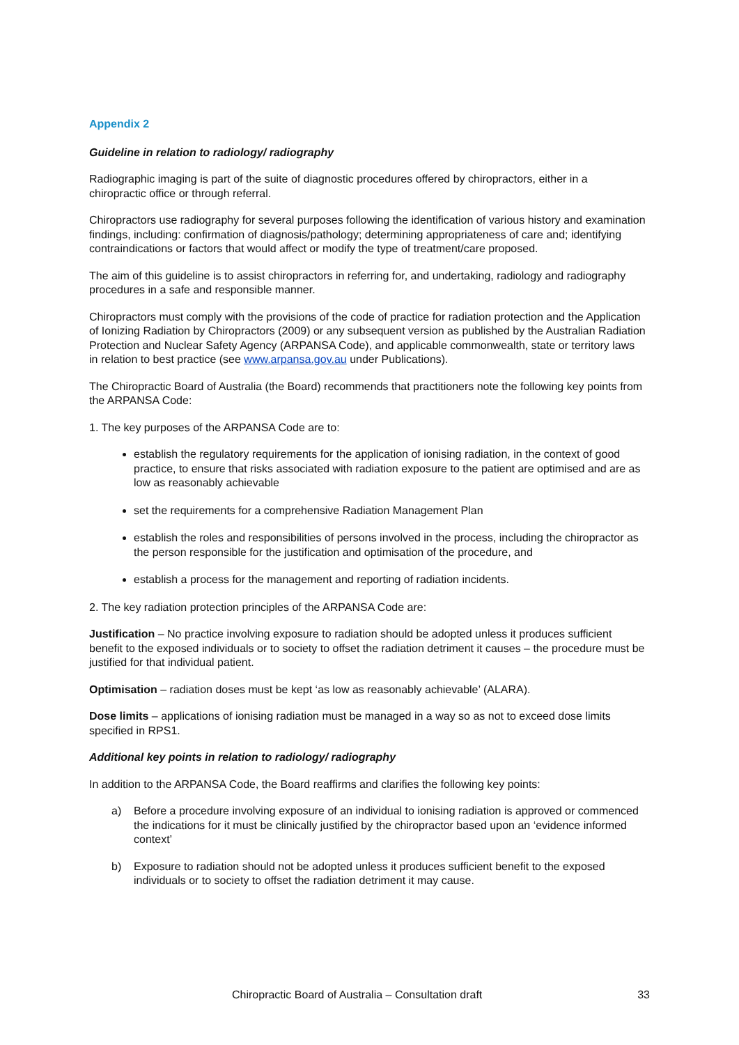Appendix 2
Guideline in relation to radiology/ radiography
Radiographic imaging is part of the suite of diagnostic procedures offered by chiropractors, either in a chiropractic office or through referral.
Chiropractors use radiography for several purposes following the identification of various history and examination findings, including: confirmation of diagnosis/pathology; determining appropriateness of care and; identifying contraindications or factors that would affect or modify the type of treatment/care proposed.
The aim of this guideline is to assist chiropractors in referring for, and undertaking, radiology and radiography procedures in a safe and responsible manner.
Chiropractors must comply with the provisions of the code of practice for radiation protection and the Application of Ionizing Radiation by Chiropractors (2009) or any subsequent version as published by the Australian Radiation Protection and Nuclear Safety Agency (ARPANSA Code), and applicable commonwealth, state or territory laws in relation to best practice (see www.arpansa.gov.au under Publications).
The Chiropractic Board of Australia (the Board) recommends that practitioners note the following key points from the ARPANSA Code:
1. The key purposes of the ARPANSA Code are to:
establish the regulatory requirements for the application of ionising radiation, in the context of good practice, to ensure that risks associated with radiation exposure to the patient are optimised and are as low as reasonably achievable
set the requirements for a comprehensive Radiation Management Plan
establish the roles and responsibilities of persons involved in the process, including the chiropractor as the person responsible for the justification and optimisation of the procedure, and
establish a process for the management and reporting of radiation incidents.
2. The key radiation protection principles of the ARPANSA Code are:
Justification – No practice involving exposure to radiation should be adopted unless it produces sufficient benefit to the exposed individuals or to society to offset the radiation detriment it causes – the procedure must be justified for that individual patient.
Optimisation – radiation doses must be kept ‘as low as reasonably achievable’ (ALARA).
Dose limits – applications of ionising radiation must be managed in a way so as not to exceed dose limits specified in RPS1.
Additional key points in relation to radiology/ radiography
In addition to the ARPANSA Code, the Board reaffirms and clarifies the following key points:
a) Before a procedure involving exposure of an individual to ionising radiation is approved or commenced the indications for it must be clinically justified by the chiropractor based upon an ‘evidence informed context’
b) Exposure to radiation should not be adopted unless it produces sufficient benefit to the exposed individuals or to society to offset the radiation detriment it may cause.
Chiropractic Board of Australia – Consultation draft 33